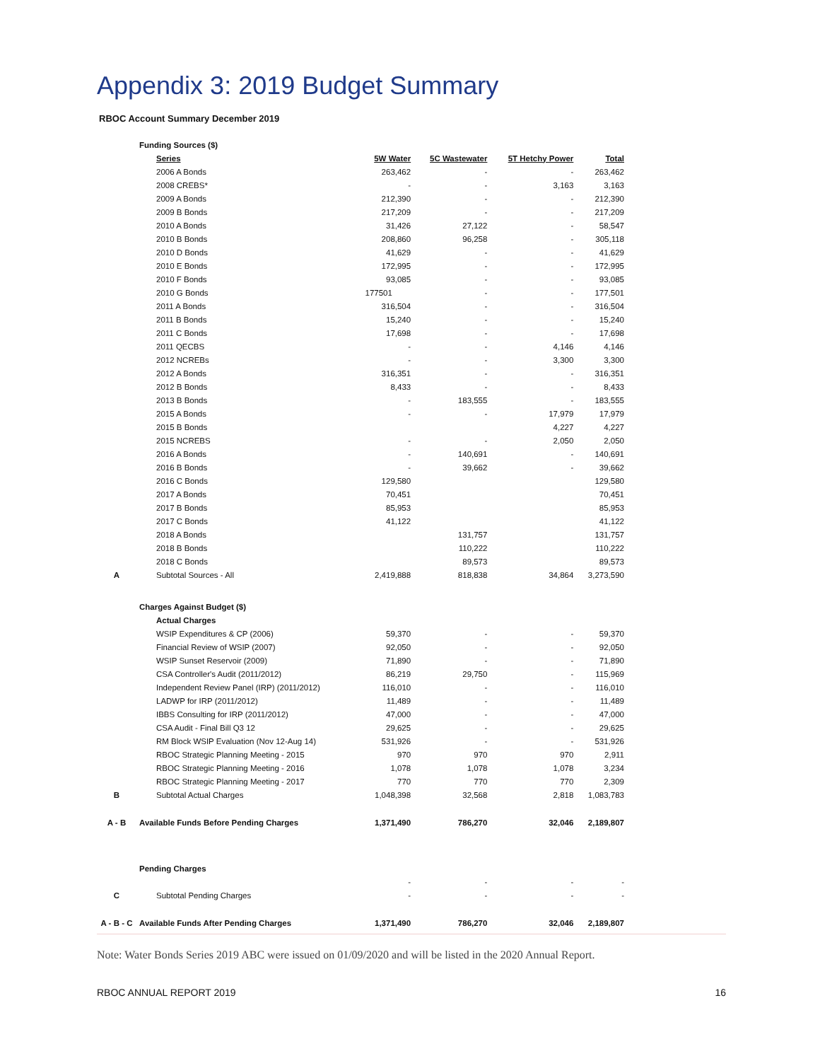Appendix 3: 2019 Budget Summary
RBOC Account Summary December 2019
| | Funding Sources ($) | | | | |
| | Series | 5W Water | 5C Wastewater | 5T Hetchy Power | Total |
| | 2006 A Bonds | 263,462 | - | - | 263,462 |
| | 2008 CREBS* | - | - | 3,163 | 3,163 |
| | 2009 A Bonds | 212,390 | - | - | 212,390 |
| | 2009 B Bonds | 217,209 | - | - | 217,209 |
| | 2010 A Bonds | 31,426 | 27,122 | - | 58,547 |
| | 2010 B Bonds | 208,860 | 96,258 | - | 305,118 |
| | 2010 D Bonds | 41,629 | - | - | 41,629 |
| | 2010 E Bonds | 172,995 | - | - | 172,995 |
| | 2010 F Bonds | 93,085 | - | - | 93,085 |
| | 2010 G Bonds | 177501 | - | - | 177,501 |
| | 2011 A Bonds | 316,504 | - | - | 316,504 |
| | 2011 B Bonds | 15,240 | - | - | 15,240 |
| | 2011 C Bonds | 17,698 | - | - | 17,698 |
| | 2011 QECBS | - | - | 4,146 | 4,146 |
| | 2012 NCREBs | - | - | 3,300 | 3,300 |
| | 2012 A Bonds | 316,351 | - | - | 316,351 |
| | 2012 B Bonds | 8,433 | - | - | 8,433 |
| | 2013 B Bonds | - | 183,555 | - | 183,555 |
| | 2015 A Bonds | - | - | 17,979 | 17,979 |
| | 2015 B Bonds | | | 4,227 | 4,227 |
| | 2015 NCREBS | - | - | 2,050 | 2,050 |
| | 2016 A Bonds | - | 140,691 | - | 140,691 |
| | 2016 B Bonds | - | 39,662 | - | 39,662 |
| | 2016 C Bonds | 129,580 | | | 129,580 |
| | 2017 A Bonds | 70,451 | | | 70,451 |
| | 2017 B Bonds | 85,953 | | | 85,953 |
| | 2017 C Bonds | 41,122 | | | 41,122 |
| | 2018 A Bonds | | 131,757 | | 131,757 |
| | 2018 B Bonds | | 110,222 | | 110,222 |
| | 2018 C Bonds | | 89,573 | | 89,573 |
| A | Subtotal Sources - All | 2,419,888 | 818,838 | 34,864 | 3,273,590 |
| | Charges Against Budget ($) | | | | |
| | Actual Charges | | | | |
| | WSIP Expenditures & CP (2006) | 59,370 | - | - | 59,370 |
| | Financial Review of WSIP (2007) | 92,050 | - | - | 92,050 |
| | WSIP Sunset Reservoir (2009) | 71,890 | - | - | 71,890 |
| | CSA Controller's Audit (2011/2012) | 86,219 | 29,750 | - | 115,969 |
| | Independent Review Panel (IRP) (2011/2012) | 116,010 | - | - | 116,010 |
| | LADWP for IRP (2011/2012) | 11,489 | - | - | 11,489 |
| | IBBS Consulting for IRP (2011/2012) | 47,000 | - | - | 47,000 |
| | CSA Audit - Final Bill Q3 12 | 29,625 | - | - | 29,625 |
| | RM Block WSIP Evaluation (Nov 12-Aug 14) | 531,926 | - | - | 531,926 |
| | RBOC Strategic Planning Meeting - 2015 | 970 | 970 | 970 | 2,911 |
| | RBOC Strategic Planning Meeting - 2016 | 1,078 | 1,078 | 1,078 | 3,234 |
| | RBOC Strategic Planning Meeting - 2017 | 770 | 770 | 770 | 2,309 |
| B | Subtotal Actual Charges | 1,048,398 | 32,568 | 2,818 | 1,083,783 |
| A - B | Available Funds Before Pending Charges | 1,371,490 | 786,270 | 32,046 | 2,189,807 |
| | Pending Charges | | | | |
| | | - | - | - | - |
| C | Subtotal Pending Charges | - | - | - | - |
| A - B - C | Available Funds After Pending Charges | 1,371,490 | 786,270 | 32,046 | 2,189,807 |
Note: Water Bonds Series 2019 ABC were issued on 01/09/2020 and will be listed in the 2020 Annual Report.
RBOC ANNUAL REPORT 2019 16